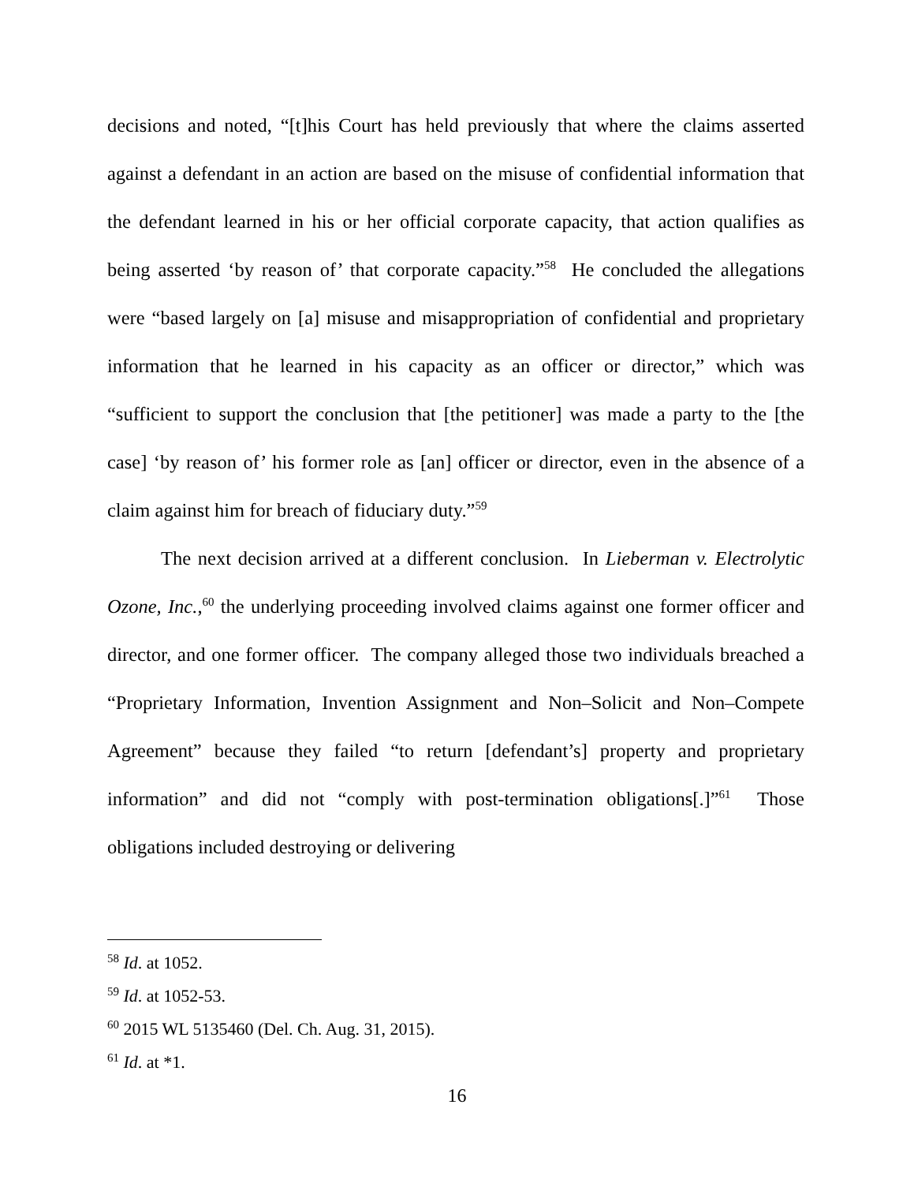decisions and noted, “[t]his Court has held previously that where the claims asserted against a defendant in an action are based on the misuse of confidential information that the defendant learned in his or her official corporate capacity, that action qualifies as being asserted ‘by reason of’ that corporate capacity.”<sup>58</sup> He concluded the allegations were “based largely on [a] misuse and misappropriation of confidential and proprietary information that he learned in his capacity as an officer or director,” which was “sufficient to support the conclusion that [the petitioner] was made a party to the [the case] ‘by reason of’ his former role as [an] officer or director, even in the absence of a claim against him for breach of fiduciary duty.”<sup>59</sup>
The next decision arrived at a different conclusion. In Lieberman v. Electrolytic Ozone, Inc.,<sup>60</sup> the underlying proceeding involved claims against one former officer and director, and one former officer. The company alleged those two individuals breached a “Proprietary Information, Invention Assignment and Non–Solicit and Non–Compete Agreement” because they failed “to return [defendant’s] property and proprietary information” and did not “comply with post-termination obligations[.]”<sup>61</sup> Those obligations included destroying or delivering
<sup>58</sup> Id. at 1052.
<sup>59</sup> Id. at 1052-53.
<sup>60</sup> 2015 WL 5135460 (Del. Ch. Aug. 31, 2015).
<sup>61</sup> Id. at *1.
16